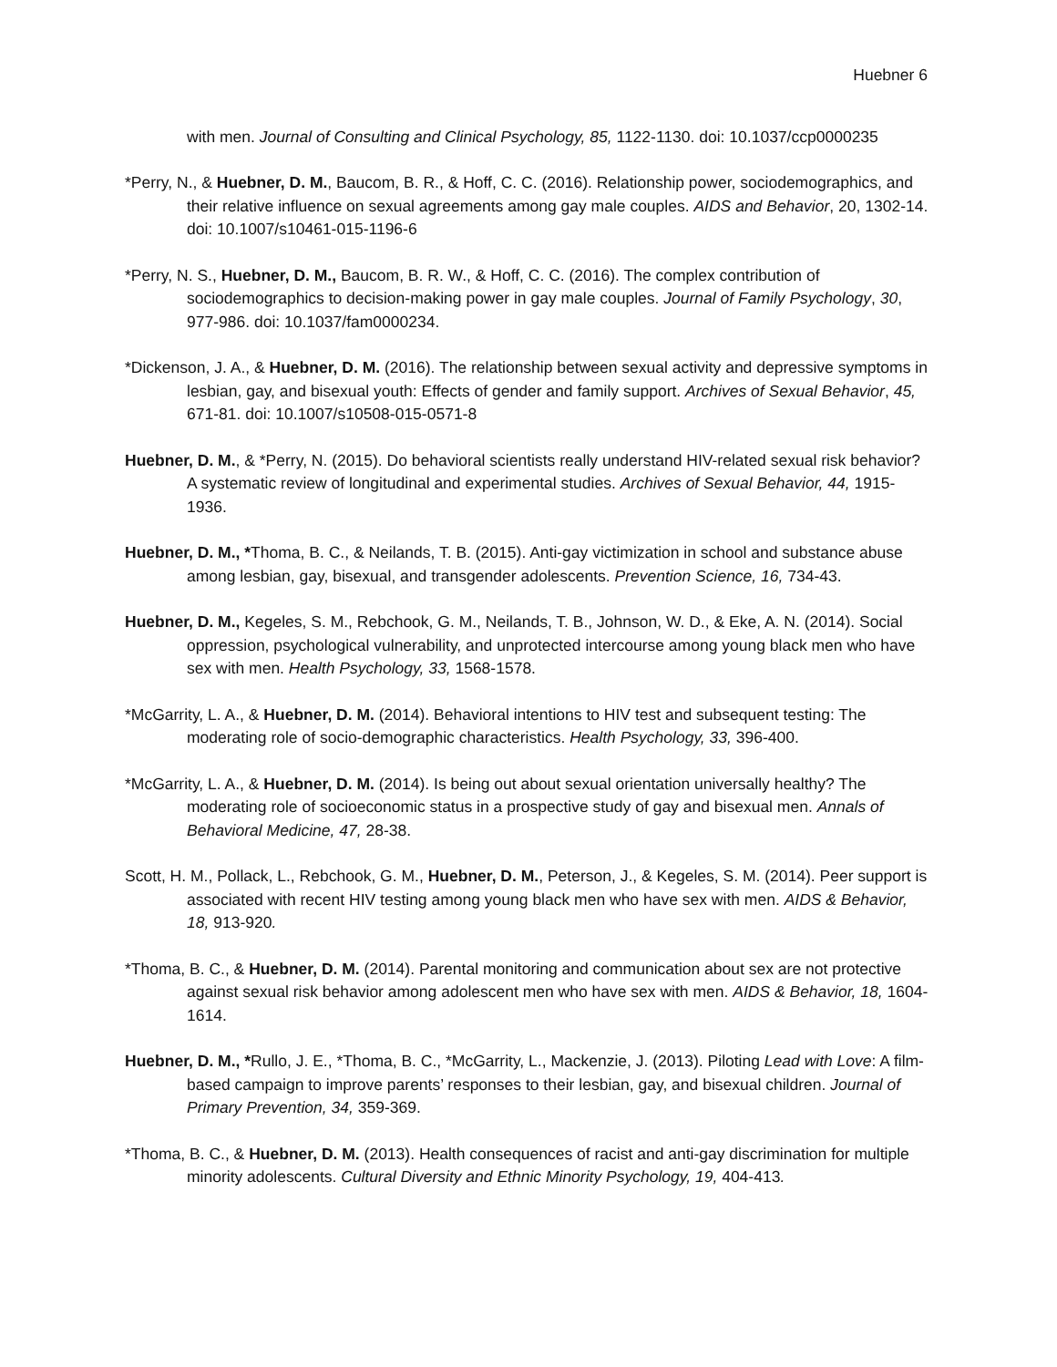Huebner 6
with men. Journal of Consulting and Clinical Psychology, 85, 1122-1130. doi: 10.1037/ccp0000235
*Perry, N., & Huebner, D. M., Baucom, B. R., & Hoff, C. C. (2016). Relationship power, sociodemographics, and their relative influence on sexual agreements among gay male couples. AIDS and Behavior, 20, 1302-14. doi: 10.1007/s10461-015-1196-6
*Perry, N. S., Huebner, D. M., Baucom, B. R. W., & Hoff, C. C. (2016). The complex contribution of sociodemographics to decision-making power in gay male couples. Journal of Family Psychology, 30, 977-986. doi: 10.1037/fam0000234.
*Dickenson, J. A., & Huebner, D. M. (2016). The relationship between sexual activity and depressive symptoms in lesbian, gay, and bisexual youth: Effects of gender and family support. Archives of Sexual Behavior, 45, 671-81. doi: 10.1007/s10508-015-0571-8
Huebner, D. M., & *Perry, N. (2015). Do behavioral scientists really understand HIV-related sexual risk behavior? A systematic review of longitudinal and experimental studies. Archives of Sexual Behavior, 44, 1915-1936.
Huebner, D. M., *Thoma, B. C., & Neilands, T. B. (2015). Anti-gay victimization in school and substance abuse among lesbian, gay, bisexual, and transgender adolescents. Prevention Science, 16, 734-43.
Huebner, D. M., Kegeles, S. M., Rebchook, G. M., Neilands, T. B., Johnson, W. D., & Eke, A. N. (2014). Social oppression, psychological vulnerability, and unprotected intercourse among young black men who have sex with men. Health Psychology, 33, 1568-1578.
*McGarrity, L. A., & Huebner, D. M. (2014). Behavioral intentions to HIV test and subsequent testing: The moderating role of socio-demographic characteristics. Health Psychology, 33, 396-400.
*McGarrity, L. A., & Huebner, D. M. (2014). Is being out about sexual orientation universally healthy? The moderating role of socioeconomic status in a prospective study of gay and bisexual men. Annals of Behavioral Medicine, 47, 28-38.
Scott, H. M., Pollack, L., Rebchook, G. M., Huebner, D. M., Peterson, J., & Kegeles, S. M. (2014). Peer support is associated with recent HIV testing among young black men who have sex with men. AIDS & Behavior, 18, 913-920.
*Thoma, B. C., & Huebner, D. M. (2014). Parental monitoring and communication about sex are not protective against sexual risk behavior among adolescent men who have sex with men. AIDS & Behavior, 18, 1604-1614.
Huebner, D. M., *Rullo, J. E., *Thoma, B. C., *McGarrity, L., Mackenzie, J. (2013). Piloting Lead with Love: A film-based campaign to improve parents’ responses to their lesbian, gay, and bisexual children. Journal of Primary Prevention, 34, 359-369.
*Thoma, B. C., & Huebner, D. M. (2013). Health consequences of racist and anti-gay discrimination for multiple minority adolescents. Cultural Diversity and Ethnic Minority Psychology, 19, 404-413.